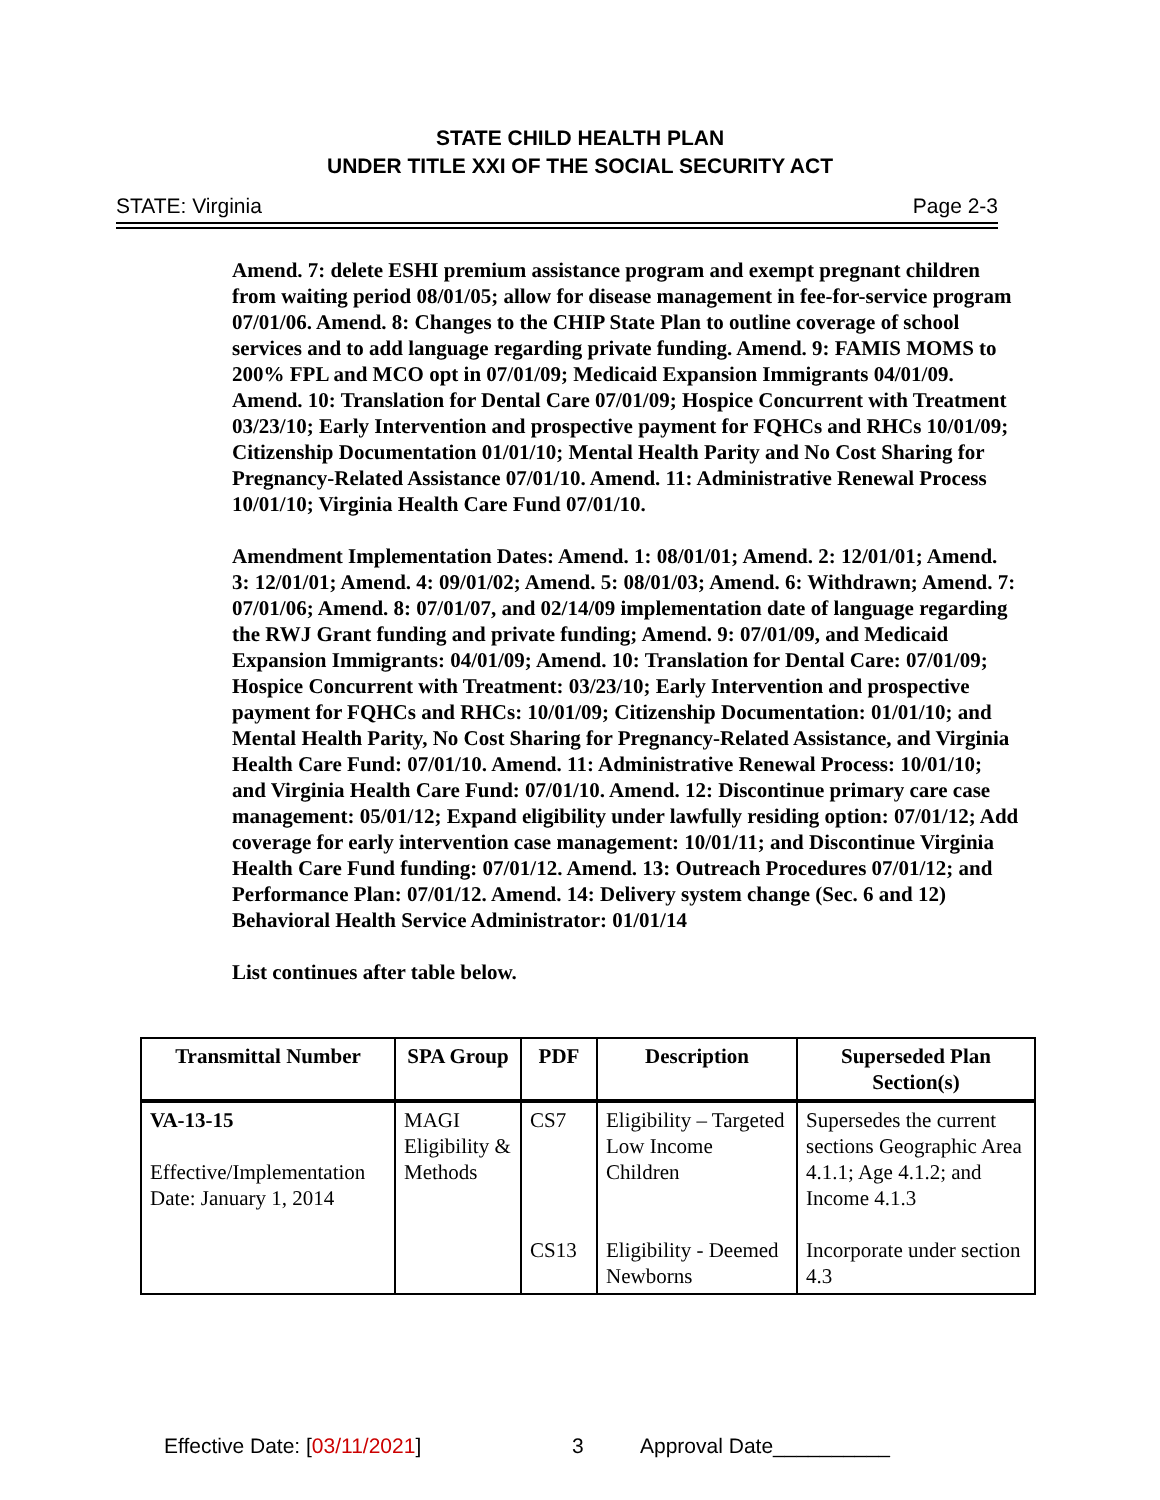STATE CHILD HEALTH PLAN
UNDER TITLE XXI OF THE SOCIAL SECURITY ACT
STATE: Virginia Page 2-3
Amend. 7: delete ESHI premium assistance program and exempt pregnant children from waiting period 08/01/05; allow for disease management in fee-for-service program 07/01/06. Amend. 8: Changes to the CHIP State Plan to outline coverage of school services and to add language regarding private funding. Amend. 9: FAMIS MOMS to 200% FPL and MCO opt in 07/01/09; Medicaid Expansion Immigrants 04/01/09. Amend. 10: Translation for Dental Care 07/01/09; Hospice Concurrent with Treatment 03/23/10; Early Intervention and prospective payment for FQHCs and RHCs 10/01/09; Citizenship Documentation 01/01/10; Mental Health Parity and No Cost Sharing for Pregnancy-Related Assistance 07/01/10. Amend. 11: Administrative Renewal Process 10/01/10; Virginia Health Care Fund 07/01/10.
Amendment Implementation Dates: Amend. 1: 08/01/01; Amend. 2: 12/01/01; Amend. 3: 12/01/01; Amend. 4: 09/01/02; Amend. 5: 08/01/03; Amend. 6: Withdrawn; Amend. 7: 07/01/06; Amend. 8: 07/01/07, and 02/14/09 implementation date of language regarding the RWJ Grant funding and private funding; Amend. 9: 07/01/09, and Medicaid Expansion Immigrants: 04/01/09; Amend. 10: Translation for Dental Care: 07/01/09; Hospice Concurrent with Treatment: 03/23/10; Early Intervention and prospective payment for FQHCs and RHCs: 10/01/09; Citizenship Documentation: 01/01/10; and Mental Health Parity, No Cost Sharing for Pregnancy-Related Assistance, and Virginia Health Care Fund: 07/01/10. Amend. 11: Administrative Renewal Process: 10/01/10; and Virginia Health Care Fund: 07/01/10. Amend. 12: Discontinue primary care case management: 05/01/12; Expand eligibility under lawfully residing option: 07/01/12; Add coverage for early intervention case management: 10/01/11; and Discontinue Virginia Health Care Fund funding: 07/01/12. Amend. 13: Outreach Procedures 07/01/12; and Performance Plan: 07/01/12. Amend. 14: Delivery system change (Sec. 6 and 12) Behavioral Health Service Administrator: 01/01/14
List continues after table below.
| Transmittal Number | SPA Group | PDF | Description | Superseded Plan Section(s) |
| --- | --- | --- | --- | --- |
| VA-13-15 Effective/Implementation Date: January 1, 2014 | MAGI Eligibility & Methods | CS7 | Eligibility – Targeted Low Income Children | Supersedes the current sections Geographic Area 4.1.1; Age 4.1.2; and Income 4.1.3 |
| | | CS13 | Eligibility - Deemed Newborns | Incorporate under section 4.3 |
Effective Date: [03/11/2021] 3 Approval Date__________